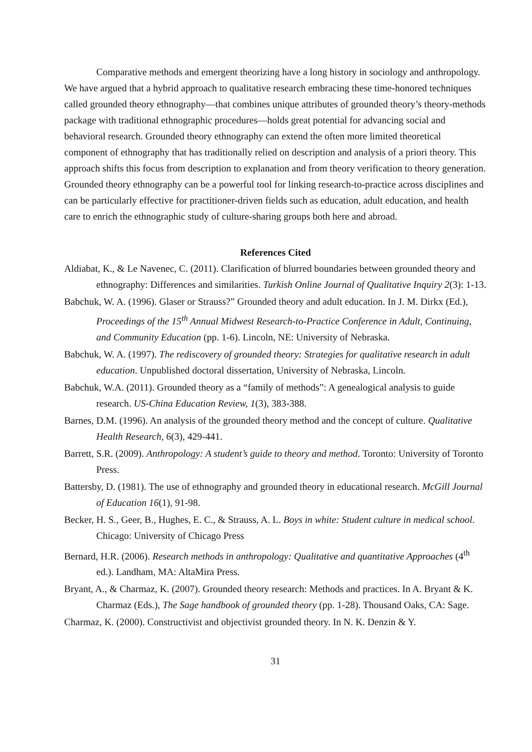Comparative methods and emergent theorizing have a long history in sociology and anthropology. We have argued that a hybrid approach to qualitative research embracing these time-honored techniques called grounded theory ethnography—that combines unique attributes of grounded theory’s theory-methods package with traditional ethnographic procedures—holds great potential for advancing social and behavioral research. Grounded theory ethnography can extend the often more limited theoretical component of ethnography that has traditionally relied on description and analysis of a priori theory. This approach shifts this focus from description to explanation and from theory verification to theory generation. Grounded theory ethnography can be a powerful tool for linking research-to-practice across disciplines and can be particularly effective for practitioner-driven fields such as education, adult education, and health care to enrich the ethnographic study of culture-sharing groups both here and abroad.
References Cited
Aldiabat, K., & Le Navenec, C. (2011). Clarification of blurred boundaries between grounded theory and ethnography: Differences and similarities. Turkish Online Journal of Qualitative Inquiry 2(3): 1-13.
Babchuk, W. A. (1996). Glaser or Strauss?” Grounded theory and adult education. In J. M. Dirkx (Ed.), Proceedings of the 15<sup>th</sup> Annual Midwest Research-to-Practice Conference in Adult, Continuing, and Community Education (pp. 1-6). Lincoln, NE: University of Nebraska.
Babchuk, W. A. (1997). The rediscovery of grounded theory: Strategies for qualitative research in adult education. Unpublished doctoral dissertation, University of Nebraska, Lincoln.
Babchuk, W.A. (2011). Grounded theory as a “family of methods”: A genealogical analysis to guide research. US-China Education Review, 1(3), 383-388.
Barnes, D.M. (1996). An analysis of the grounded theory method and the concept of culture. Qualitative Health Research, 6(3), 429-441.
Barrett, S.R. (2009). Anthropology: A student’s guide to theory and method. Toronto: University of Toronto Press.
Battersby, D. (1981). The use of ethnography and grounded theory in educational research. McGill Journal of Education 16(1), 91-98.
Becker, H. S., Geer, B., Hughes, E. C., & Strauss, A. L. Boys in white: Student culture in medical school. Chicago: University of Chicago Press
Bernard, H.R. (2006). Research methods in anthropology: Qualitative and quantitative Approaches (4<sup>th</sup> ed.). Landham, MA: AltaMira Press.
Bryant, A., & Charmaz, K. (2007). Grounded theory research: Methods and practices. In A. Bryant & K. Charmaz (Eds.), The Sage handbook of grounded theory (pp. 1-28). Thousand Oaks, CA: Sage.
Charmaz, K. (2000). Constructivist and objectivist grounded theory. In N. K. Denzin & Y.
31